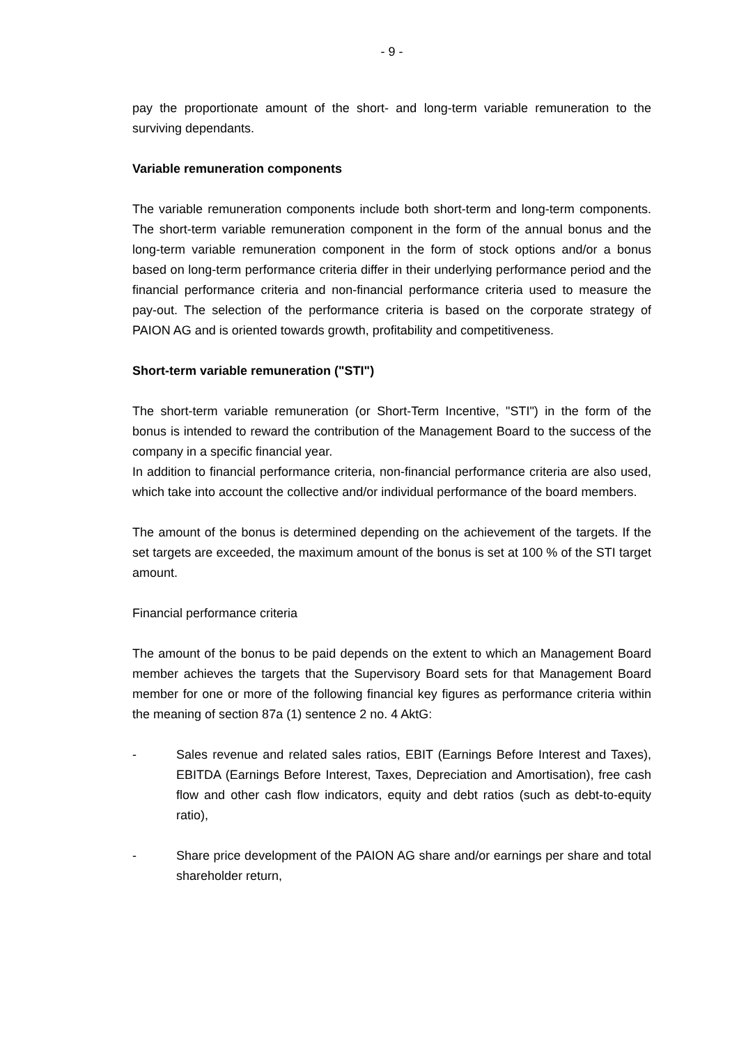- 9 -
pay the proportionate amount of the short- and long-term variable remuneration to the surviving dependants.
Variable remuneration components
The variable remuneration components include both short-term and long-term components. The short-term variable remuneration component in the form of the annual bonus and the long-term variable remuneration component in the form of stock options and/or a bonus based on long-term performance criteria differ in their underlying performance period and the financial performance criteria and non-financial performance criteria used to measure the pay-out. The selection of the performance criteria is based on the corporate strategy of PAION AG and is oriented towards growth, profitability and competitiveness.
Short-term variable remuneration ("STI")
The short-term variable remuneration (or Short-Term Incentive, "STI") in the form of the bonus is intended to reward the contribution of the Management Board to the success of the company in a specific financial year.
In addition to financial performance criteria, non-financial performance criteria are also used, which take into account the collective and/or individual performance of the board members.
The amount of the bonus is determined depending on the achievement of the targets. If the set targets are exceeded, the maximum amount of the bonus is set at 100 % of the STI target amount.
Financial performance criteria
The amount of the bonus to be paid depends on the extent to which an Management Board member achieves the targets that the Supervisory Board sets for that Management Board member for one or more of the following financial key figures as performance criteria within the meaning of section 87a (1) sentence 2 no. 4 AktG:
- Sales revenue and related sales ratios, EBIT (Earnings Before Interest and Taxes), EBITDA (Earnings Before Interest, Taxes, Depreciation and Amortisation), free cash flow and other cash flow indicators, equity and debt ratios (such as debt-to-equity ratio),
- Share price development of the PAION AG share and/or earnings per share and total shareholder return,